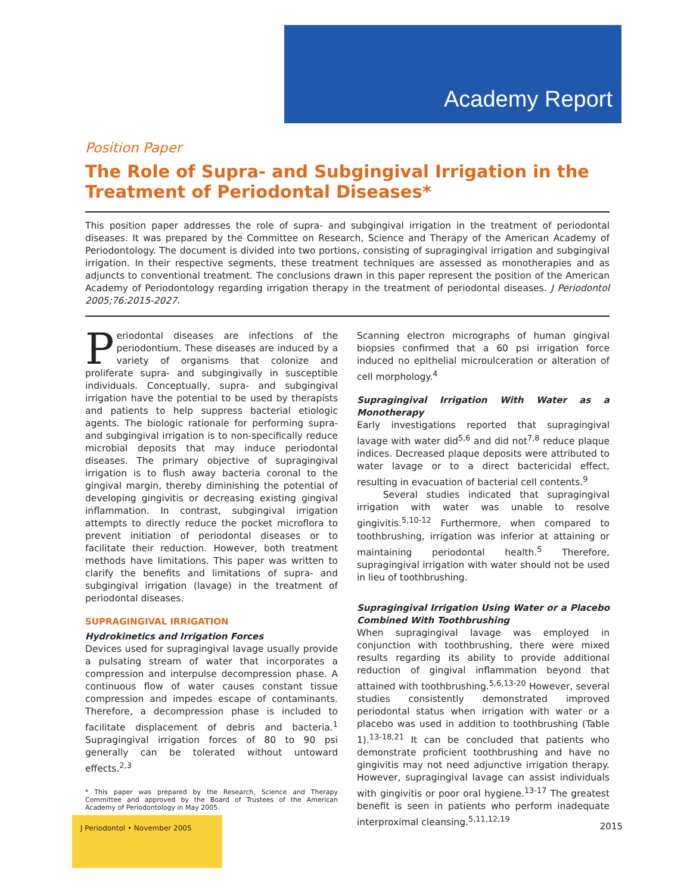Academy Report
Position Paper
The Role of Supra- and Subgingival Irrigation in the Treatment of Periodontal Diseases*
This position paper addresses the role of supra- and subgingival irrigation in the treatment of periodontal diseases. It was prepared by the Committee on Research, Science and Therapy of the American Academy of Periodontology. The document is divided into two portions, consisting of supragingival irrigation and subgingival irrigation. In their respective segments, these treatment techniques are assessed as monotherapies and as adjuncts to conventional treatment. The conclusions drawn in this paper represent the position of the American Academy of Periodontology regarding irrigation therapy in the treatment of periodontal diseases. J Periodontol 2005;76:2015-2027.
Periodontal diseases are infections of the periodontium. These diseases are induced by a variety of organisms that colonize and proliferate supra- and subgingivally in susceptible individuals. Conceptually, supra- and subgingival irrigation have the potential to be used by therapists and patients to help suppress bacterial etiologic agents. The biologic rationale for performing supra- and subgingival irrigation is to non-specifically reduce microbial deposits that may induce periodontal diseases. The primary objective of supragingival irrigation is to flush away bacteria coronal to the gingival margin, thereby diminishing the potential of developing gingivitis or decreasing existing gingival inflammation. In contrast, subgingival irrigation attempts to directly reduce the pocket microflora to prevent initiation of periodontal diseases or to facilitate their reduction. However, both treatment methods have limitations. This paper was written to clarify the benefits and limitations of supra- and subgingival irrigation (lavage) in the treatment of periodontal diseases.
SUPRAGINGIVAL IRRIGATION
Hydrokinetics and Irrigation Forces
Devices used for supragingival lavage usually provide a pulsating stream of water that incorporates a compression and interpulse decompression phase. A continuous flow of water causes constant tissue compression and impedes escape of contaminants. Therefore, a decompression phase is included to facilitate displacement of debris and bacteria.<sup>1</sup> Supragingival irrigation forces of 80 to 90 psi generally can be tolerated without untoward effects.<sup>2,3</sup>
* This paper was prepared by the Research, Science and Therapy Committee and approved by the Board of Trustees of the American Academy of Periodontology in May 2005.
Scanning electron micrographs of human gingival biopsies confirmed that a 60 psi irrigation force induced no epithelial microulceration or alteration of cell morphology.<sup>4</sup>
Supragingival Irrigation With Water as a Monotherapy
Early investigations reported that supragingival lavage with water did<sup>5,6</sup> and did not<sup>7,8</sup> reduce plaque indices. Decreased plaque deposits were attributed to water lavage or to a direct bactericidal effect, resulting in evacuation of bacterial cell contents.<sup>9</sup>
Several studies indicated that supragingival irrigation with water was unable to resolve gingivitis.<sup>5,10-12</sup> Furthermore, when compared to toothbrushing, irrigation was inferior at attaining or maintaining periodontal health.<sup>5</sup> Therefore, supragingival irrigation with water should not be used in lieu of toothbrushing.
Supragingival Irrigation Using Water or a Placebo Combined With Toothbrushing
When supragingival lavage was employed in conjunction with toothbrushing, there were mixed results regarding its ability to provide additional reduction of gingival inflammation beyond that attained with toothbrushing.<sup>5,6,13-20</sup> However, several studies consistently demonstrated improved periodontal status when irrigation with water or a placebo was used in addition to toothbrushing (Table 1).<sup>13-18,21</sup> It can be concluded that patients who demonstrate proficient toothbrushing and have no gingivitis may not need adjunctive irrigation therapy. However, supragingival lavage can assist individuals with gingivitis or poor oral hygiene.<sup>13-17</sup> The greatest benefit is seen in patients who perform inadequate interproximal cleansing.<sup>5,11,12,19</sup>
J Periodontol • November 2005
2015